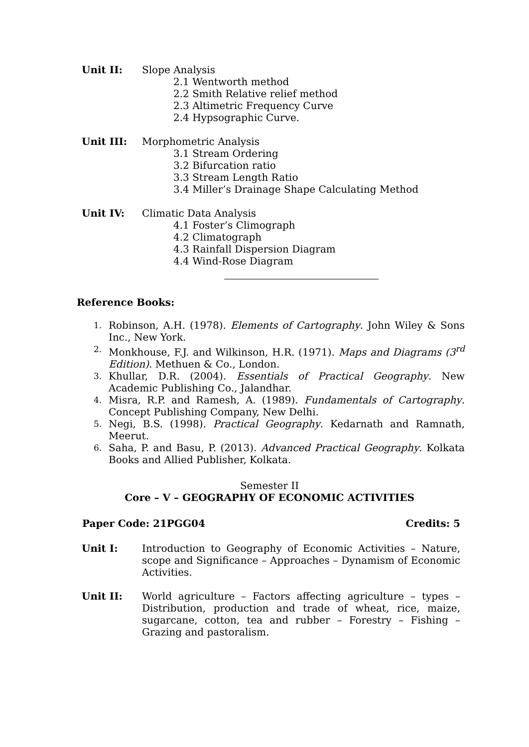Unit II: Slope Analysis
2.1 Wentworth method
2.2 Smith Relative relief method
2.3 Altimetric Frequency Curve
2.4 Hypsographic Curve.
Unit III: Morphometric Analysis
3.1 Stream Ordering
3.2 Bifurcation ratio
3.3 Stream Length Ratio
3.4 Miller’s Drainage Shape Calculating Method
Unit IV: Climatic Data Analysis
4.1 Foster’s Climograph
4.2 Climatograph
4.3 Rainfall Dispersion Diagram
4.4 Wind-Rose Diagram
Reference Books:
1. Robinson, A.H. (1978). Elements of Cartography. John Wiley & Sons Inc., New York.
2. Monkhouse, F.J. and Wilkinson, H.R. (1971). Maps and Diagrams (3<sup>rd</sup> Edition). Methuen & Co., London.
3. Khullar, D.R. (2004). Essentials of Practical Geography. New Academic Publishing Co., Jalandhar.
4. Misra, R.P. and Ramesh, A. (1989). Fundamentals of Cartography. Concept Publishing Company, New Delhi.
5. Negi, B.S. (1998). Practical Geography. Kedarnath and Ramnath, Meerut.
6. Saha, P. and Basu, P. (2013). Advanced Practical Geography. Kolkata Books and Allied Publisher, Kolkata.
Semester II
Core – V – GEOGRAPHY OF ECONOMIC ACTIVITIES
Paper Code: 21PGG04 Credits: 5
Unit I: Introduction to Geography of Economic Activities – Nature, scope and Significance – Approaches – Dynamism of Economic Activities.
Unit II: World agriculture – Factors affecting agriculture – types – Distribution, production and trade of wheat, rice, maize, sugarcane, cotton, tea and rubber – Forestry – Fishing – Grazing and pastoralism.